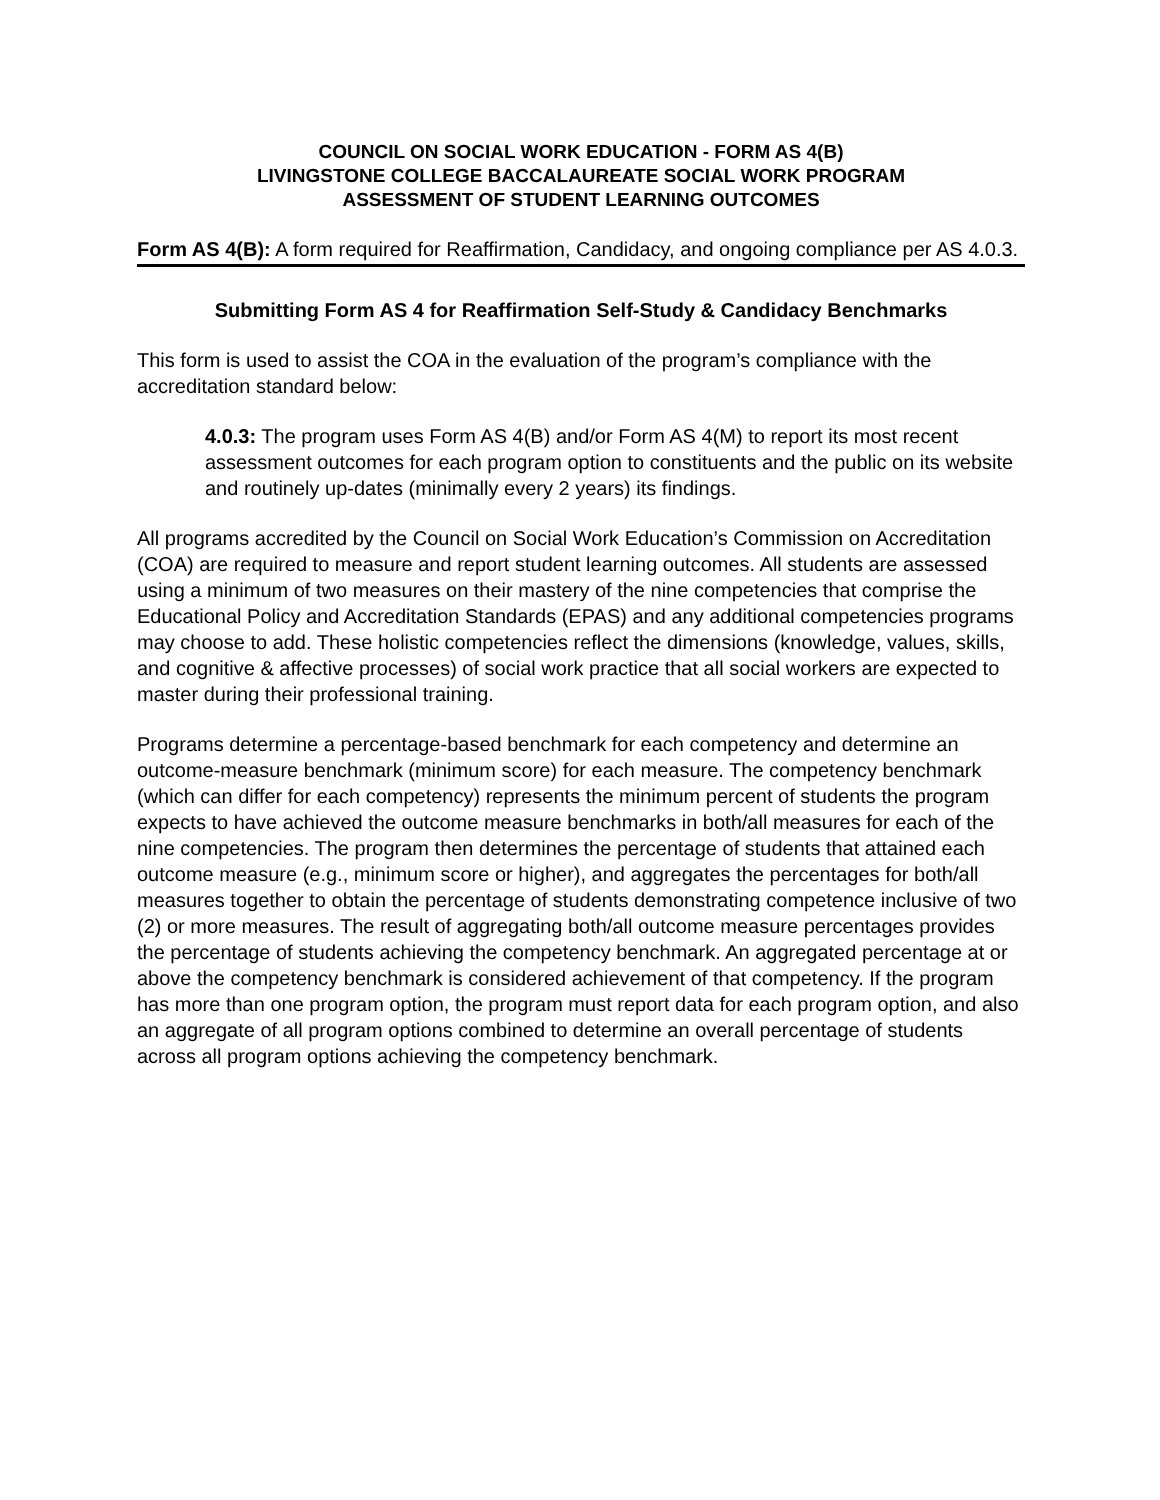COUNCIL ON SOCIAL WORK EDUCATION - FORM AS 4(B)
LIVINGSTONE COLLEGE BACCALAUREATE SOCIAL WORK PROGRAM
ASSESSMENT OF STUDENT LEARNING OUTCOMES
Form AS 4(B): A form required for Reaffirmation, Candidacy, and ongoing compliance per AS 4.0.3.
Submitting Form AS 4 for Reaffirmation Self-Study & Candidacy Benchmarks
This form is used to assist the COA in the evaluation of the program’s compliance with the accreditation standard below:
4.0.3: The program uses Form AS 4(B) and/or Form AS 4(M) to report its most recent assessment outcomes for each program option to constituents and the public on its website and routinely up-dates (minimally every 2 years) its findings.
All programs accredited by the Council on Social Work Education’s Commission on Accreditation (COA) are required to measure and report student learning outcomes. All students are assessed using a minimum of two measures on their mastery of the nine competencies that comprise the Educational Policy and Accreditation Standards (EPAS) and any additional competencies programs may choose to add. These holistic competencies reflect the dimensions (knowledge, values, skills, and cognitive & affective processes) of social work practice that all social workers are expected to master during their professional training.
Programs determine a percentage-based benchmark for each competency and determine an outcome-measure benchmark (minimum score) for each measure. The competency benchmark (which can differ for each competency) represents the minimum percent of students the program expects to have achieved the outcome measure benchmarks in both/all measures for each of the nine competencies. The program then determines the percentage of students that attained each outcome measure (e.g., minimum score or higher), and aggregates the percentages for both/all measures together to obtain the percentage of students demonstrating competence inclusive of two (2) or more measures. The result of aggregating both/all outcome measure percentages provides the percentage of students achieving the competency benchmark. An aggregated percentage at or above the competency benchmark is considered achievement of that competency. If the program has more than one program option, the program must report data for each program option, and also an aggregate of all program options combined to determine an overall percentage of students across all program options achieving the competency benchmark.